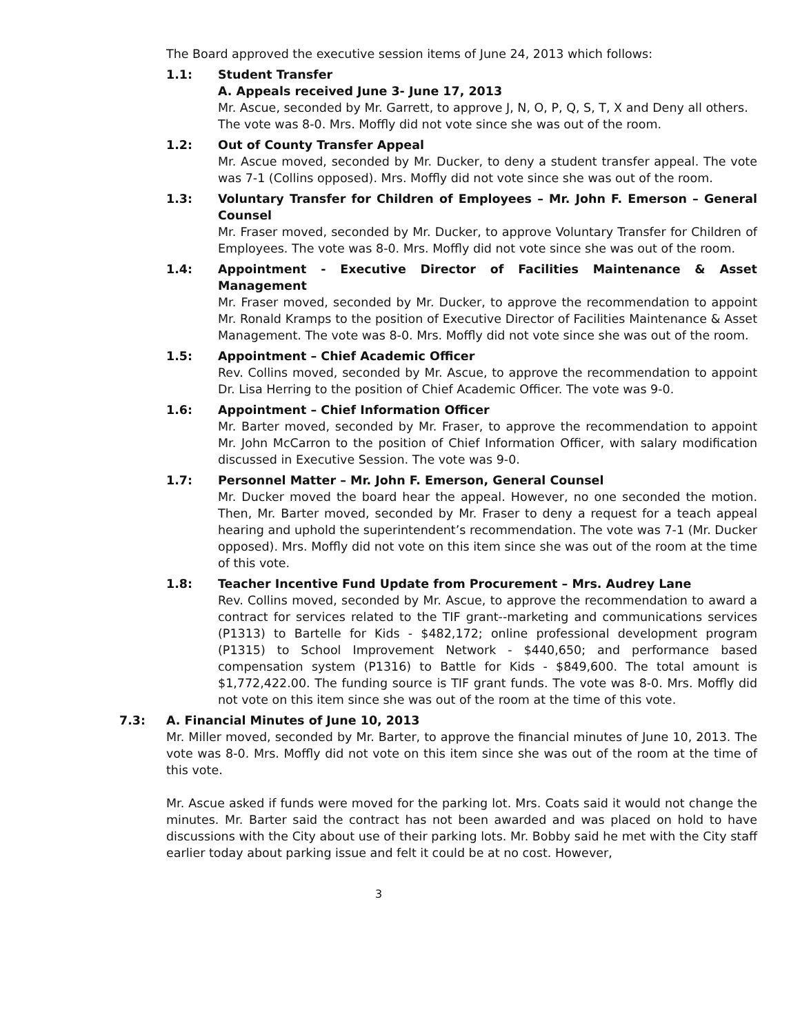The Board approved the executive session items of June 24, 2013 which follows:
1.1: Student Transfer
A. Appeals received June 3- June 17, 2013
Mr. Ascue, seconded by Mr. Garrett, to approve J, N, O, P, Q, S, T, X and Deny all others.
The vote was 8-0. Mrs. Moffly did not vote since she was out of the room.
1.2: Out of County Transfer Appeal
Mr. Ascue moved, seconded by Mr. Ducker, to deny a student transfer appeal. The vote was 7-1 (Collins opposed). Mrs. Moffly did not vote since she was out of the room.
1.3: Voluntary Transfer for Children of Employees – Mr. John F. Emerson – General Counsel
Mr. Fraser moved, seconded by Mr. Ducker, to approve Voluntary Transfer for Children of Employees. The vote was 8-0. Mrs. Moffly did not vote since she was out of the room.
1.4: Appointment - Executive Director of Facilities Maintenance & Asset Management
Mr. Fraser moved, seconded by Mr. Ducker, to approve the recommendation to appoint Mr. Ronald Kramps to the position of Executive Director of Facilities Maintenance & Asset Management. The vote was 8-0. Mrs. Moffly did not vote since she was out of the room.
1.5: Appointment – Chief Academic Officer
Rev. Collins moved, seconded by Mr. Ascue, to approve the recommendation to appoint Dr. Lisa Herring to the position of Chief Academic Officer. The vote was 9-0.
1.6: Appointment – Chief Information Officer
Mr. Barter moved, seconded by Mr. Fraser, to approve the recommendation to appoint Mr. John McCarron to the position of Chief Information Officer, with salary modification discussed in Executive Session. The vote was 9-0.
1.7: Personnel Matter – Mr. John F. Emerson, General Counsel
Mr. Ducker moved the board hear the appeal. However, no one seconded the motion. Then, Mr. Barter moved, seconded by Mr. Fraser to deny a request for a teach appeal hearing and uphold the superintendent’s recommendation. The vote was 7-1 (Mr. Ducker opposed). Mrs. Moffly did not vote on this item since she was out of the room at the time of this vote.
1.8: Teacher Incentive Fund Update from Procurement – Mrs. Audrey Lane
Rev. Collins moved, seconded by Mr. Ascue, to approve the recommendation to award a contract for services related to the TIF grant--marketing and communications services (P1313) to Bartelle for Kids - $482,172; online professional development program (P1315) to School Improvement Network - $440,650; and performance based compensation system (P1316) to Battle for Kids - $849,600. The total amount is $1,772,422.00. The funding source is TIF grant funds. The vote was 8-0. Mrs. Moffly did not vote on this item since she was out of the room at the time of this vote.
7.3: A. Financial Minutes of June 10, 2013
Mr. Miller moved, seconded by Mr. Barter, to approve the financial minutes of June 10, 2013. The vote was 8-0. Mrs. Moffly did not vote on this item since she was out of the room at the time of this vote.
Mr. Ascue asked if funds were moved for the parking lot. Mrs. Coats said it would not change the minutes. Mr. Barter said the contract has not been awarded and was placed on hold to have discussions with the City about use of their parking lots. Mr. Bobby said he met with the City staff earlier today about parking issue and felt it could be at no cost. However,
3